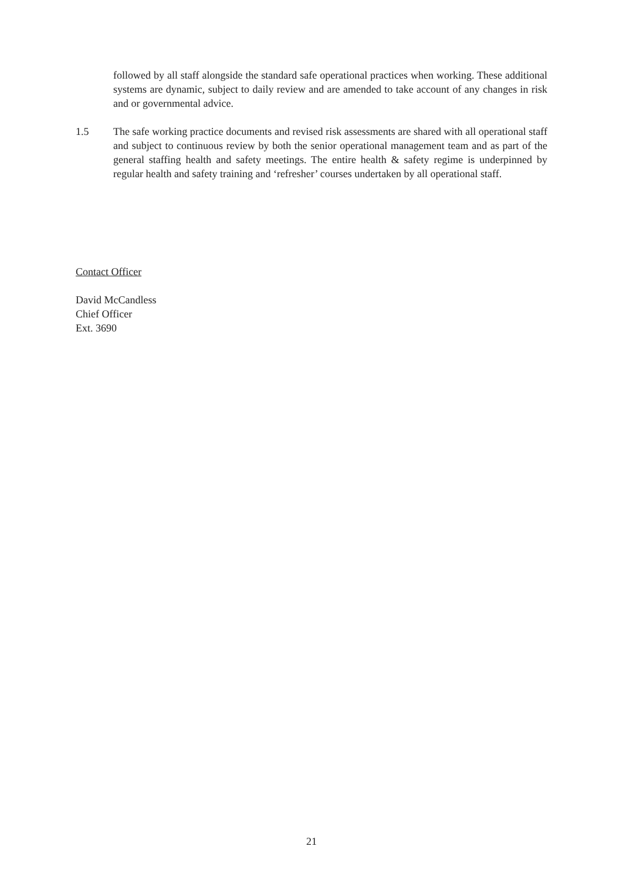followed by all staff alongside the standard safe operational practices when working. These additional systems are dynamic, subject to daily review and are amended to take account of any changes in risk and or governmental advice.
1.5 The safe working practice documents and revised risk assessments are shared with all operational staff and subject to continuous review by both the senior operational management team and as part of the general staffing health and safety meetings. The entire health & safety regime is underpinned by regular health and safety training and ‘refresher’ courses undertaken by all operational staff.
Contact Officer
David McCandless
Chief Officer
Ext. 3690
21